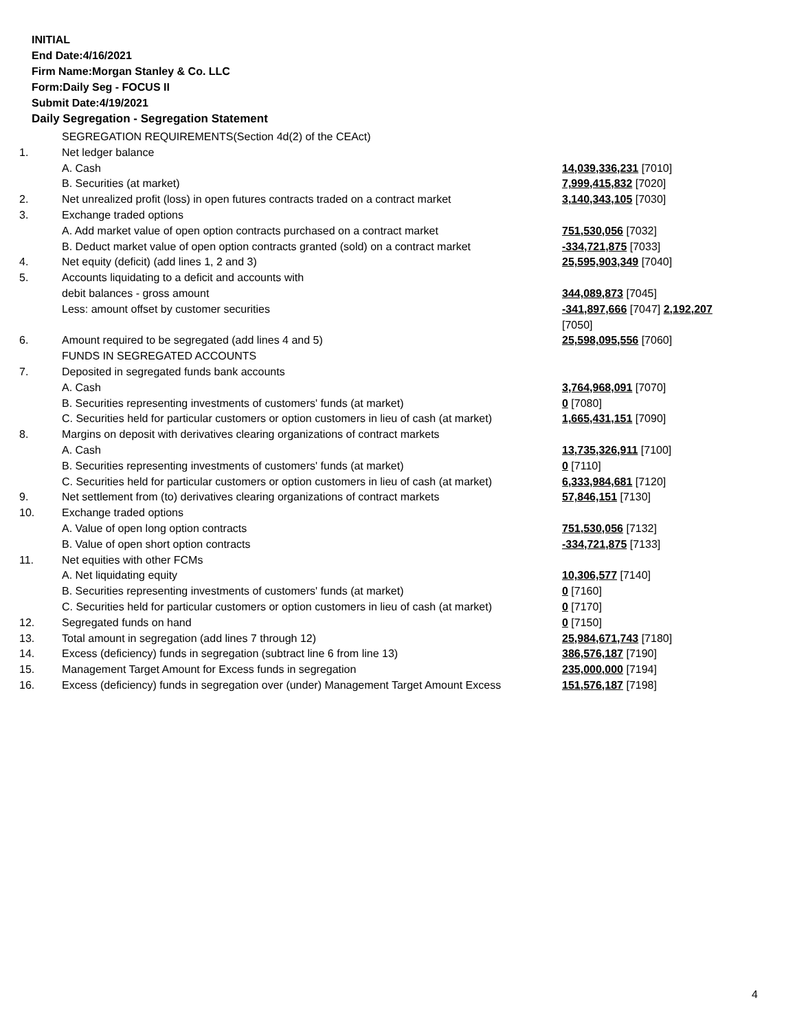INITIAL
End Date:4/16/2021
Firm Name:Morgan Stanley & Co. LLC
Form:Daily Seg - FOCUS II
Submit Date:4/19/2021
Daily Segregation - Segregation Statement
| | SEGREGATION REQUIREMENTS(Section 4d(2) of the CEAct) | |
| 1. | Net ledger balance | |
| | A. Cash | 14,039,336,231 [7010] |
| | B. Securities (at market) | 7,999,415,832 [7020] |
| 2. | Net unrealized profit (loss) in open futures contracts traded on a contract market | 3,140,343,105 [7030] |
| 3. | Exchange traded options | |
| | A. Add market value of open option contracts purchased on a contract market | 751,530,056 [7032] |
| | B. Deduct market value of open option contracts granted (sold) on a contract market | -334,721,875 [7033] |
| 4. | Net equity (deficit) (add lines 1, 2 and 3) | 25,595,903,349 [7040] |
| 5. | Accounts liquidating to a deficit and accounts with | |
| | debit balances - gross amount | 344,089,873 [7045] |
| | Less: amount offset by customer securities | -341,897,666 [7047] 2,192,207 [7050] |
| 6. | Amount required to be segregated (add lines 4 and 5) | 25,598,095,556 [7060] |
| | FUNDS IN SEGREGATED ACCOUNTS | |
| 7. | Deposited in segregated funds bank accounts | |
| | A. Cash | 3,764,968,091 [7070] |
| | B. Securities representing investments of customers' funds (at market) | 0 [7080] |
| | C. Securities held for particular customers or option customers in lieu of cash (at market) | 1,665,431,151 [7090] |
| 8. | Margins on deposit with derivatives clearing organizations of contract markets | |
| | A. Cash | 13,735,326,911 [7100] |
| | B. Securities representing investments of customers' funds (at market) | 0 [7110] |
| | C. Securities held for particular customers or option customers in lieu of cash (at market) | 6,333,984,681 [7120] |
| 9. | Net settlement from (to) derivatives clearing organizations of contract markets | 57,846,151 [7130] |
| 10. | Exchange traded options | |
| | A. Value of open long option contracts | 751,530,056 [7132] |
| | B. Value of open short option contracts | -334,721,875 [7133] |
| 11. | Net equities with other FCMs | |
| | A. Net liquidating equity | 10,306,577 [7140] |
| | B. Securities representing investments of customers' funds (at market) | 0 [7160] |
| | C. Securities held for particular customers or option customers in lieu of cash (at market) | 0 [7170] |
| 12. | Segregated funds on hand | 0 [7150] |
| 13. | Total amount in segregation (add lines 7 through 12) | 25,984,671,743 [7180] |
| 14. | Excess (deficiency) funds in segregation (subtract line 6 from line 13) | 386,576,187 [7190] |
| 15. | Management Target Amount for Excess funds in segregation | 235,000,000 [7194] |
| 16. | Excess (deficiency) funds in segregation over (under) Management Target Amount Excess | 151,576,187 [7198] |
4